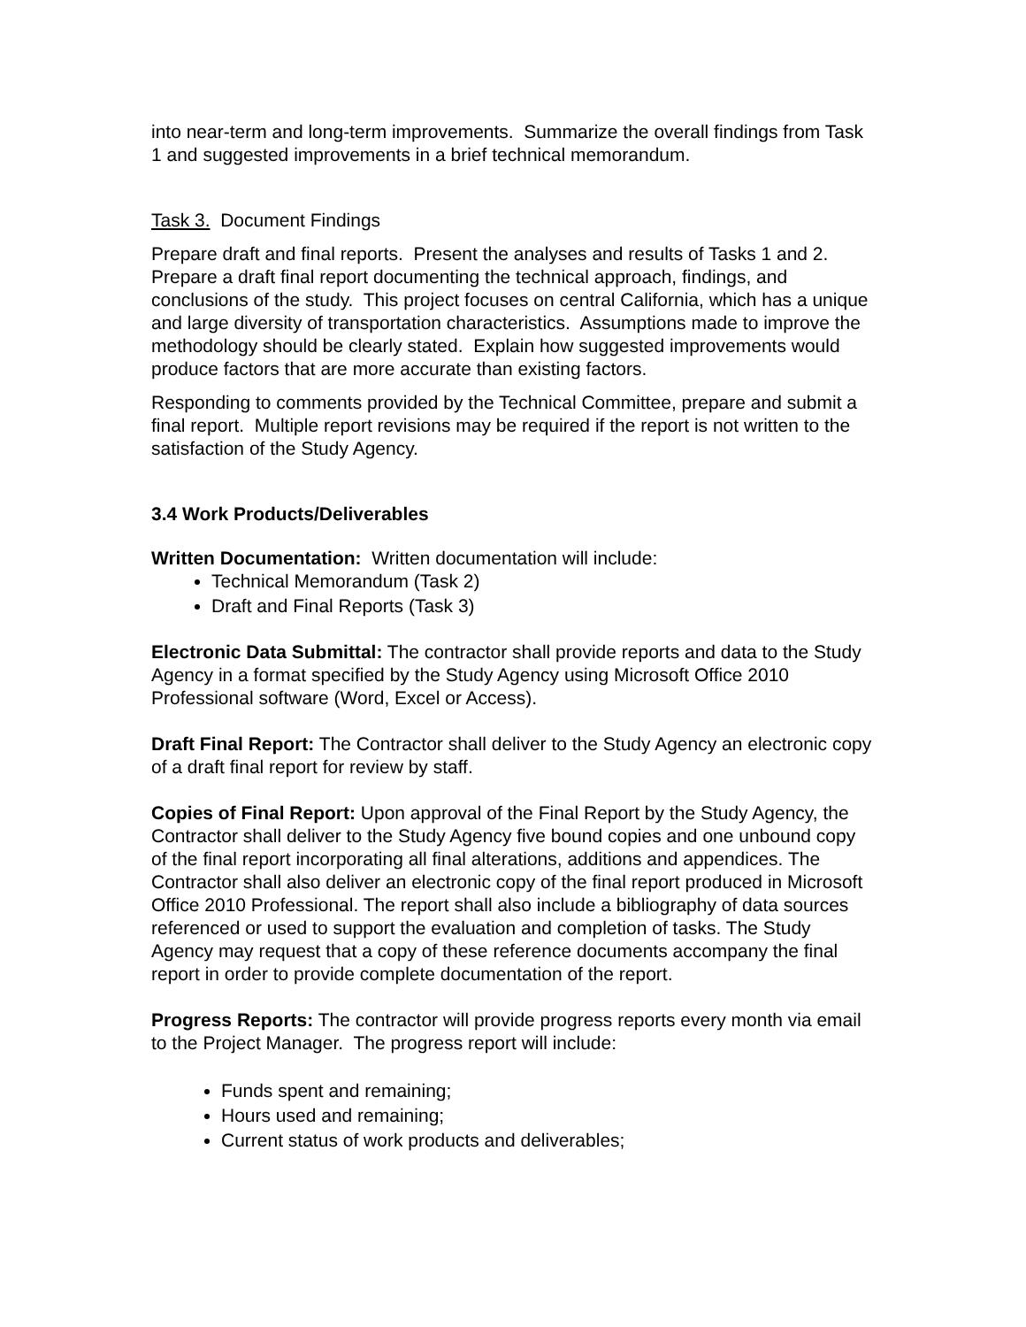into near-term and long-term improvements. Summarize the overall findings from Task 1 and suggested improvements in a brief technical memorandum.
Task 3. Document Findings
Prepare draft and final reports. Present the analyses and results of Tasks 1 and 2. Prepare a draft final report documenting the technical approach, findings, and conclusions of the study. This project focuses on central California, which has a unique and large diversity of transportation characteristics. Assumptions made to improve the methodology should be clearly stated. Explain how suggested improvements would produce factors that are more accurate than existing factors.
Responding to comments provided by the Technical Committee, prepare and submit a final report. Multiple report revisions may be required if the report is not written to the satisfaction of the Study Agency.
3.4 Work Products/Deliverables
Written Documentation: Written documentation will include:
Technical Memorandum (Task 2)
Draft and Final Reports (Task 3)
Electronic Data Submittal: The contractor shall provide reports and data to the Study Agency in a format specified by the Study Agency using Microsoft Office 2010 Professional software (Word, Excel or Access).
Draft Final Report: The Contractor shall deliver to the Study Agency an electronic copy of a draft final report for review by staff.
Copies of Final Report: Upon approval of the Final Report by the Study Agency, the Contractor shall deliver to the Study Agency five bound copies and one unbound copy of the final report incorporating all final alterations, additions and appendices. The Contractor shall also deliver an electronic copy of the final report produced in Microsoft Office 2010 Professional. The report shall also include a bibliography of data sources referenced or used to support the evaluation and completion of tasks. The Study Agency may request that a copy of these reference documents accompany the final report in order to provide complete documentation of the report.
Progress Reports: The contractor will provide progress reports every month via email to the Project Manager. The progress report will include:
Funds spent and remaining;
Hours used and remaining;
Current status of work products and deliverables;